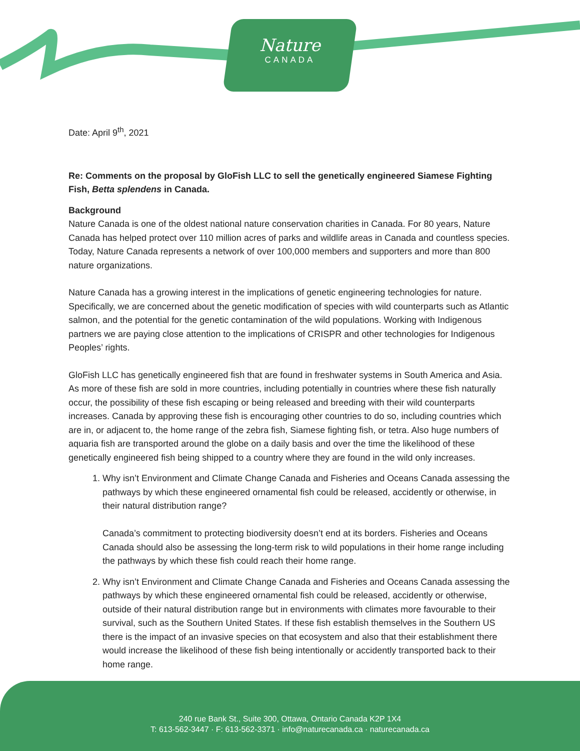Nature
CANADA
Date: April 9<sup>th</sup>, 2021
Re: Comments on the proposal by GloFish LLC to sell the genetically engineered Siamese Fighting Fish, Betta splendens in Canada.
Background
Nature Canada is one of the oldest national nature conservation charities in Canada. For 80 years, Nature Canada has helped protect over 110 million acres of parks and wildlife areas in Canada and countless species. Today, Nature Canada represents a network of over 100,000 members and supporters and more than 800 nature organizations.
Nature Canada has a growing interest in the implications of genetic engineering technologies for nature. Specifically, we are concerned about the genetic modification of species with wild counterparts such as Atlantic salmon, and the potential for the genetic contamination of the wild populations. Working with Indigenous partners we are paying close attention to the implications of CRISPR and other technologies for Indigenous Peoples’ rights.
GloFish LLC has genetically engineered fish that are found in freshwater systems in South America and Asia. As more of these fish are sold in more countries, including potentially in countries where these fish naturally occur, the possibility of these fish escaping or being released and breeding with their wild counterparts increases. Canada by approving these fish is encouraging other countries to do so, including countries which are in, or adjacent to, the home range of the zebra fish, Siamese fighting fish, or tetra. Also huge numbers of aquaria fish are transported around the globe on a daily basis and over the time the likelihood of these genetically engineered fish being shipped to a country where they are found in the wild only increases.
1. Why isn’t Environment and Climate Change Canada and Fisheries and Oceans Canada assessing the pathways by which these engineered ornamental fish could be released, accidently or otherwise, in their natural distribution range?
Canada’s commitment to protecting biodiversity doesn’t end at its borders. Fisheries and Oceans Canada should also be assessing the long-term risk to wild populations in their home range including the pathways by which these fish could reach their home range.
2. Why isn’t Environment and Climate Change Canada and Fisheries and Oceans Canada assessing the pathways by which these engineered ornamental fish could be released, accidently or otherwise, outside of their natural distribution range but in environments with climates more favourable to their survival, such as the Southern United States. If these fish establish themselves in the Southern US there is the impact of an invasive species on that ecosystem and also that their establishment there would increase the likelihood of these fish being intentionally or accidently transported back to their home range.
240 rue Bank St., Suite 300, Ottawa, Ontario Canada K2P 1X4
T: 613-562-3447 · F: 613-562-3371 · info@naturecanada.ca · naturecanada.ca